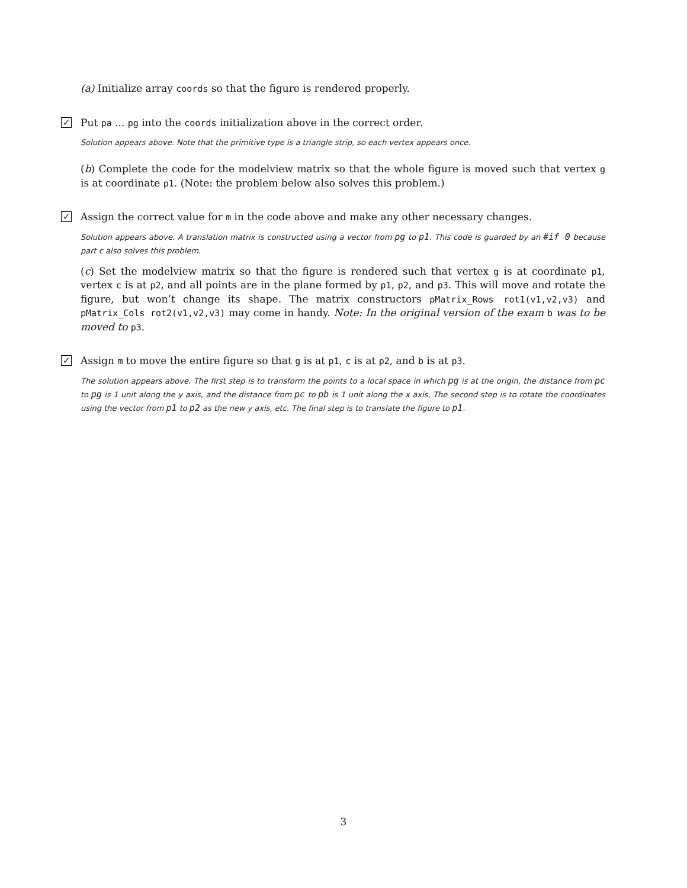(a) Initialize array coords so that the figure is rendered properly.
✓ Put pa ... pg into the coords initialization above in the correct order.
Solution appears above. Note that the primitive type is a triangle strip, so each vertex appears once.
(b) Complete the code for the modelview matrix so that the whole figure is moved such that vertex g is at coordinate p1. (Note: the problem below also solves this problem.)
✓ Assign the correct value for m in the code above and make any other necessary changes.
Solution appears above. A translation matrix is constructed using a vector from pg to p1. This code is guarded by an #if 0 because part c also solves this problem.
(c) Set the modelview matrix so that the figure is rendered such that vertex g is at coordinate p1, vertex c is at p2, and all points are in the plane formed by p1, p2, and p3. This will move and rotate the figure, but won’t change its shape. The matrix constructors pMatrix_Rows rot1(v1,v2,v3) and pMatrix_Cols rot2(v1,v2,v3) may come in handy. Note: In the original version of the exam b was to be moved to p3.
✓ Assign m to move the entire figure so that g is at p1, c is at p2, and b is at p3.
The solution appears above. The first step is to transform the points to a local space in which pg is at the origin, the distance from pc to pg is 1 unit along the y axis, and the distance from pc to pb is 1 unit along the x axis. The second step is to rotate the coordinates using the vector from p1 to p2 as the new y axis, etc. The final step is to translate the figure to p1.
3